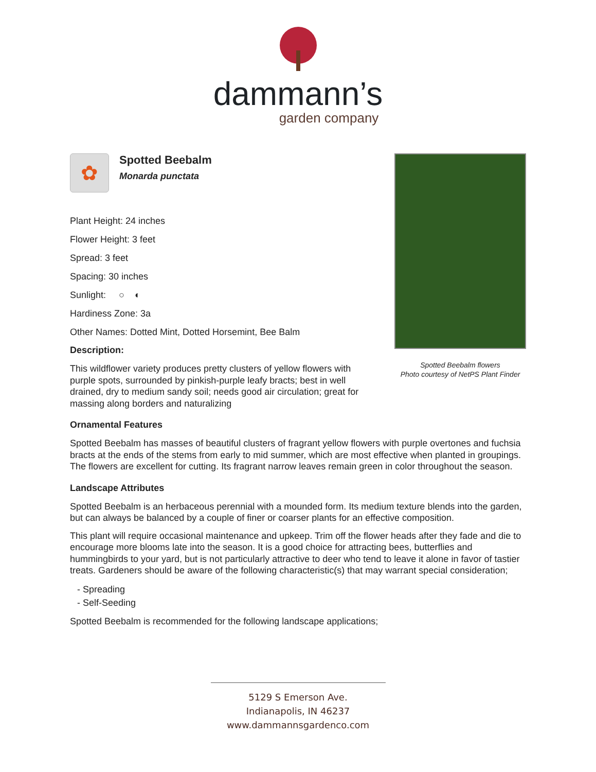dammann’s
garden company
Spotted Beebalm flowers
Photo courtesy of NetPS Plant Finder
✿
Spotted Beebalm
Monarda punctata
Plant Height: 24 inches
Flower Height: 3 feet
Spread: 3 feet
Spacing: 30 inches
Sunlight: ○ ◐
Hardiness Zone: 3a
Other Names: Dotted Mint, Dotted Horsemint, Bee Balm
Description:
This wildflower variety produces pretty clusters of yellow flowers with purple spots, surrounded by pinkish-purple leafy bracts; best in well drained, dry to medium sandy soil; needs good air circulation; great for massing along borders and naturalizing
Ornamental Features
Spotted Beebalm has masses of beautiful clusters of fragrant yellow flowers with purple overtones and fuchsia bracts at the ends of the stems from early to mid summer, which are most effective when planted in groupings. The flowers are excellent for cutting. Its fragrant narrow leaves remain green in color throughout the season.
Landscape Attributes
Spotted Beebalm is an herbaceous perennial with a mounded form. Its medium texture blends into the garden, but can always be balanced by a couple of finer or coarser plants for an effective composition.
This plant will require occasional maintenance and upkeep. Trim off the flower heads after they fade and die to encourage more blooms late into the season. It is a good choice for attracting bees, butterflies and hummingbirds to your yard, but is not particularly attractive to deer who tend to leave it alone in favor of tastier treats. Gardeners should be aware of the following characteristic(s) that may warrant special consideration;
- Spreading
- Self-Seeding
Spotted Beebalm is recommended for the following landscape applications;
5129 S Emerson Ave.
Indianapolis, IN 46237
www.dammannsgardenco.com